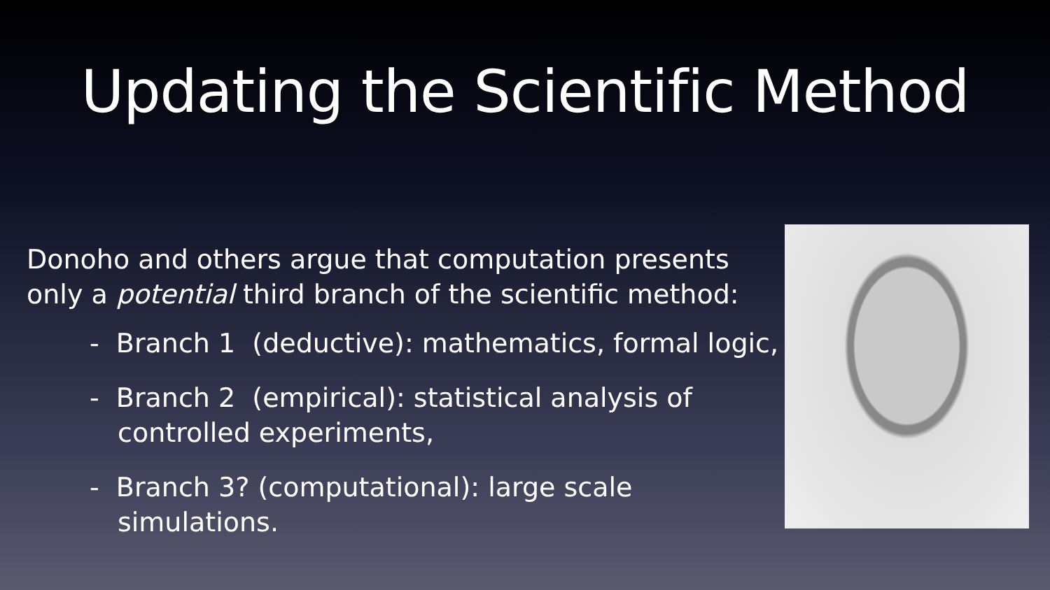Updating the Scientific Method
Donoho and others argue that computation presents only a potential third branch of the scientific method:
- Branch 1 (deductive): mathematics, formal logic,
- Branch 2 (empirical): statistical analysis of controlled experiments,
- Branch 3? (computational): large scale simulations.